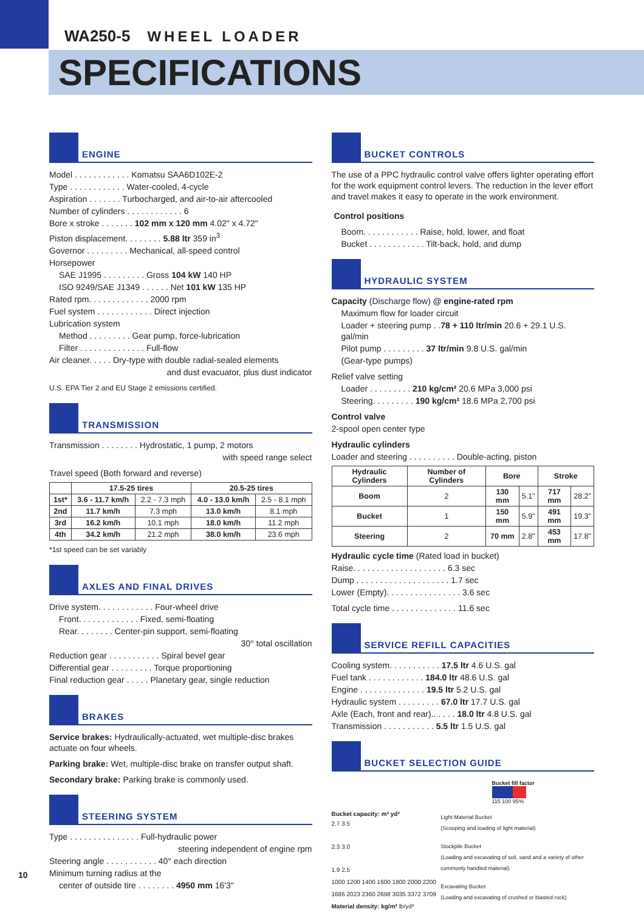WA250-5 WHEEL LOADER
SPECIFICATIONS
ENGINE
Model . . . . . . . . . . . . Komatsu SAA6D102E-2
Type . . . . . . . . . . . . Water-cooled, 4-cycle
Aspiration . . . . . . . Turbocharged, and air-to-air aftercooled
Number of cylinders . . . . . . . . . . . . 6
Bore x stroke . . . . . . . 102 mm x 120 mm 4.02" x 4.72"
Piston displacement. . . . . . . . 5.88 ltr 359 in<sup>3</sup>
Governor . . . . . . . . . Mechanical, all-speed control
Horsepower
SAE J1995 . . . . . . . . . Gross 104 kW 140 HP
ISO 9249/SAE J1349 . . . . . . Net 101 kW 135 HP
Rated rpm. . . . . . . . . . . . . 2000 rpm
Fuel system . . . . . . . . . . . . Direct injection
Lubrication system
Method . . . . . . . . . Gear pump, force-lubrication
Filter . . . . . . . . . . . . . . Full-flow
Air cleaner. . . . . Dry-type with double radial-sealed elements
and dust evacuator, plus dust indicator
U.S. EPA Tier 2 and EU Stage 2 emissions certified.
TRANSMISSION
Transmission . . . . . . . . Hydrostatic, 1 pump, 2 motors
with speed range select
Travel speed (Both forward and reverse)
| | 17.5-25 tires | | 20.5-25 tires | |
| --- | --- | --- | --- | --- |
| 1st* | 3.6 - 11.7 km/h | 2.2 - 7.3 mph | 4.0 - 13.0 km/h | 2.5 - 8.1 mph |
| 2nd | 11.7 km/h | 7.3 mph | 13.0 km/h | 8.1 mph |
| 3rd | 16.2 km/h | 10.1 mph | 18.0 km/h | 11.2 mph |
| 4th | 34.2 km/h | 21.2 mph | 38.0 km/h | 23.6 mph |
*1st speed can be set variably
AXLES AND FINAL DRIVES
Drive system. . . . . . . . . . . . Four-wheel drive
Front. . . . . . . . . . . . . Fixed, semi-floating
Rear. . . . . . . . Center-pin support, semi-floating
30° total oscillation
Reduction gear . . . . . . . . . . . Spiral bevel gear
Differential gear . . . . . . . . . Torque proportioning
Final reduction gear . . . . . Planetary gear, single reduction
BRAKES
Service brakes: Hydraulically-actuated, wet multiple-disc brakes actuate on four wheels.
Parking brake: Wet, multiple-disc brake on transfer output shaft.
Secondary brake: Parking brake is commonly used.
STEERING SYSTEM
Type . . . . . . . . . . . . . . . Full-hydraulic power
steering independent of engine rpm
Steering angle . . . . . . . . . . . 40° each direction
Minimum turning radius at the
center of outside tire . . . . . . . . 4950 mm 16'3"
BUCKET CONTROLS
The use of a PPC hydraulic control valve offers lighter operating effort for the work equipment control levers. The reduction in the lever effort and travel makes it easy to operate in the work environment.
Control positions
Boom. . . . . . . . . . . . Raise, hold, lower, and float
Bucket . . . . . . . . . . . . Tilt-back, hold, and dump
HYDRAULIC SYSTEM
Capacity (Discharge flow) @ engine-rated rpm
Maximum flow for loader circuit
Loader + steering pump . .78 + 110 ltr/min 20.6 + 29.1 U.S. gal/min
Pilot pump . . . . . . . . . 37 ltr/min 9.8 U.S. gal/min
(Gear-type pumps)
Relief valve setting
Loader . . . . . . . . . 210 kg/cm² 20.6 MPa 3,000 psi
Steering. . . . . . . . . 190 kg/cm² 18.6 MPa 2,700 psi
Control valve
2-spool open center type
Hydraulic cylinders
Loader and steering . . . . . . . . . . Double-acting, piston
| Hydraulic Cylinders | Number of Cylinders | Bore | | Stroke | |
| --- | --- | --- | --- | --- | --- |
| Boom | 2 | 130 mm | 5.1" | 717 mm | 28.2" |
| Bucket | 1 | 150 mm | 5.9" | 491 mm | 19.3" |
| Steering | 2 | 70 mm | 2.8" | 453 mm | 17.8" |
Hydraulic cycle time (Rated load in bucket)
Raise. . . . . . . . . . . . . . . . . . . . 6.3 sec
Dump . . . . . . . . . . . . . . . . . . . . 1.7 sec
Lower (Empty). . . . . . . . . . . . . . . . 3.6 sec
Total cycle time . . . . . . . . . . . . . . 11.6 sec
SERVICE REFILL CAPACITIES
Cooling system. . . . . . . . . . . 17.5 ltr 4.6 U.S. gal
Fuel tank . . . . . . . . . . . . 184.0 ltr 48.6 U.S. gal
Engine . . . . . . . . . . . . . . 19.5 ltr 5.2 U.S. gal
Hydraulic system . . . . . . . . . 67.0 ltr 17.7 U.S. gal
Axle (Each, front and rear).. . . . . 18.0 ltr 4.8 U.S. gal
Transmission . . . . . . . . . . . 5.5 ltr 1.5 U.S. gal
BUCKET SELECTION GUIDE
Bucket fill factor
115 100 95%
Bucket capacity: m³ yd³
2.7 3.5
2.3 3.0
1.9 2.5
1000 1200 1400 1600 1800 2000 2200
1686 2023 2360 2698 3035 3372 3709
Material density: kg/m³ lb/yd³
Light Material Bucket
(Scooping and loading of light material)
Stockpile Bucket
(Loading and excavating of soil, sand and a variety of other commonly handled material)
Excavating Bucket
(Loading and excavating of crushed or blasted rock)
10